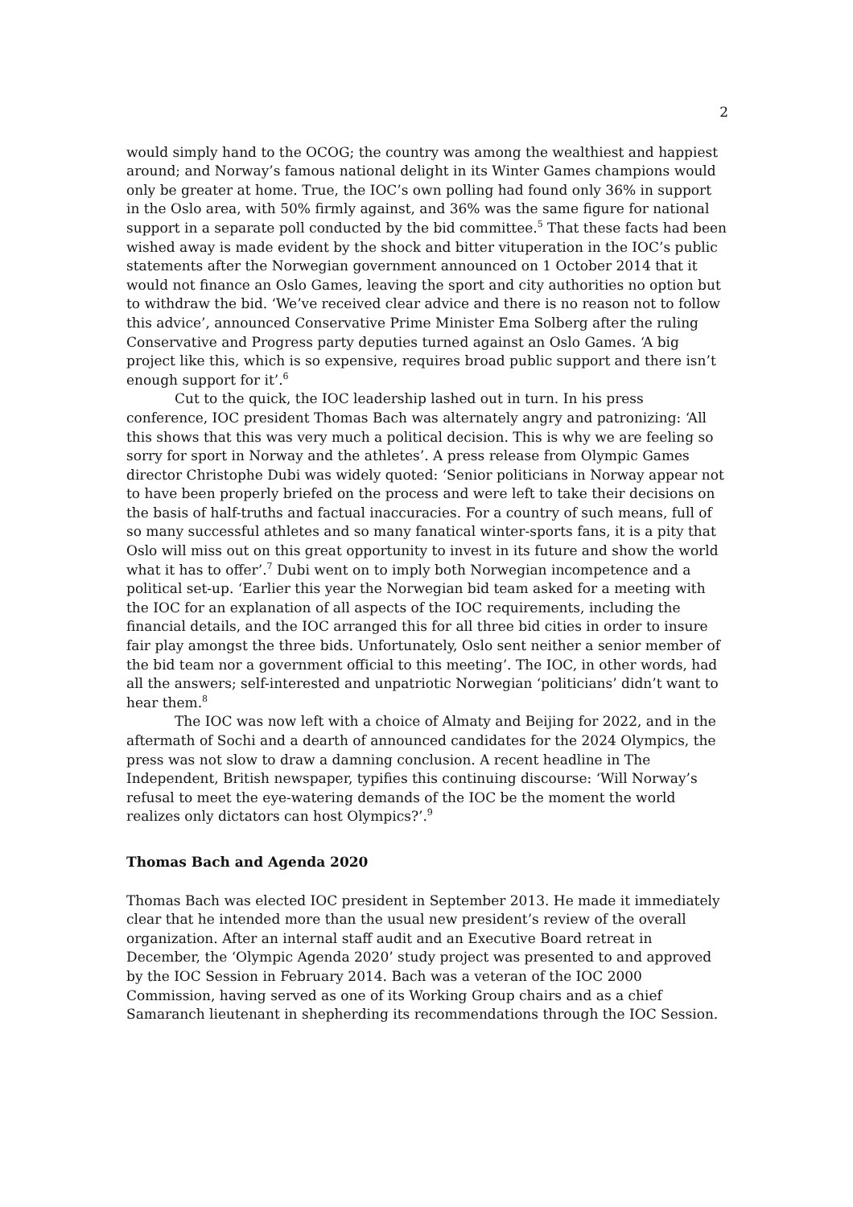2
would simply hand to the OCOG; the country was among the wealthiest and happiest around; and Norway’s famous national delight in its Winter Games champions would only be greater at home. True, the IOC’s own polling had found only 36% in support in the Oslo area, with 50% firmly against, and 36% was the same figure for national support in a separate poll conducted by the bid committee.<sup>5</sup> That these facts had been wished away is made evident by the shock and bitter vituperation in the IOC’s public statements after the Norwegian government announced on 1 October 2014 that it would not finance an Oslo Games, leaving the sport and city authorities no option but to withdraw the bid. ‘We’ve received clear advice and there is no reason not to follow this advice’, announced Conservative Prime Minister Ema Solberg after the ruling Conservative and Progress party deputies turned against an Oslo Games. ‘A big project like this, which is so expensive, requires broad public support and there isn’t enough support for it’.<sup>6</sup>
Cut to the quick, the IOC leadership lashed out in turn. In his press conference, IOC president Thomas Bach was alternately angry and patronizing: ‘All this shows that this was very much a political decision. This is why we are feeling so sorry for sport in Norway and the athletes’. A press release from Olympic Games director Christophe Dubi was widely quoted: ‘Senior politicians in Norway appear not to have been properly briefed on the process and were left to take their decisions on the basis of half-truths and factual inaccuracies. For a country of such means, full of so many successful athletes and so many fanatical winter-sports fans, it is a pity that Oslo will miss out on this great opportunity to invest in its future and show the world what it has to offer’.<sup>7</sup> Dubi went on to imply both Norwegian incompetence and a political set-up. ‘Earlier this year the Norwegian bid team asked for a meeting with the IOC for an explanation of all aspects of the IOC requirements, including the financial details, and the IOC arranged this for all three bid cities in order to insure fair play amongst the three bids. Unfortunately, Oslo sent neither a senior member of the bid team nor a government official to this meeting’. The IOC, in other words, had all the answers; self-interested and unpatriotic Norwegian ‘politicians’ didn’t want to hear them.<sup>8</sup>
The IOC was now left with a choice of Almaty and Beijing for 2022, and in the aftermath of Sochi and a dearth of announced candidates for the 2024 Olympics, the press was not slow to draw a damning conclusion. A recent headline in The Independent, British newspaper, typifies this continuing discourse: ‘Will Norway’s refusal to meet the eye-watering demands of the IOC be the moment the world realizes only dictators can host Olympics?’.<sup>9</sup>
Thomas Bach and Agenda 2020
Thomas Bach was elected IOC president in September 2013. He made it immediately clear that he intended more than the usual new president’s review of the overall organization. After an internal staff audit and an Executive Board retreat in December, the ‘Olympic Agenda 2020’ study project was presented to and approved by the IOC Session in February 2014. Bach was a veteran of the IOC 2000 Commission, having served as one of its Working Group chairs and as a chief Samaranch lieutenant in shepherding its recommendations through the IOC Session.